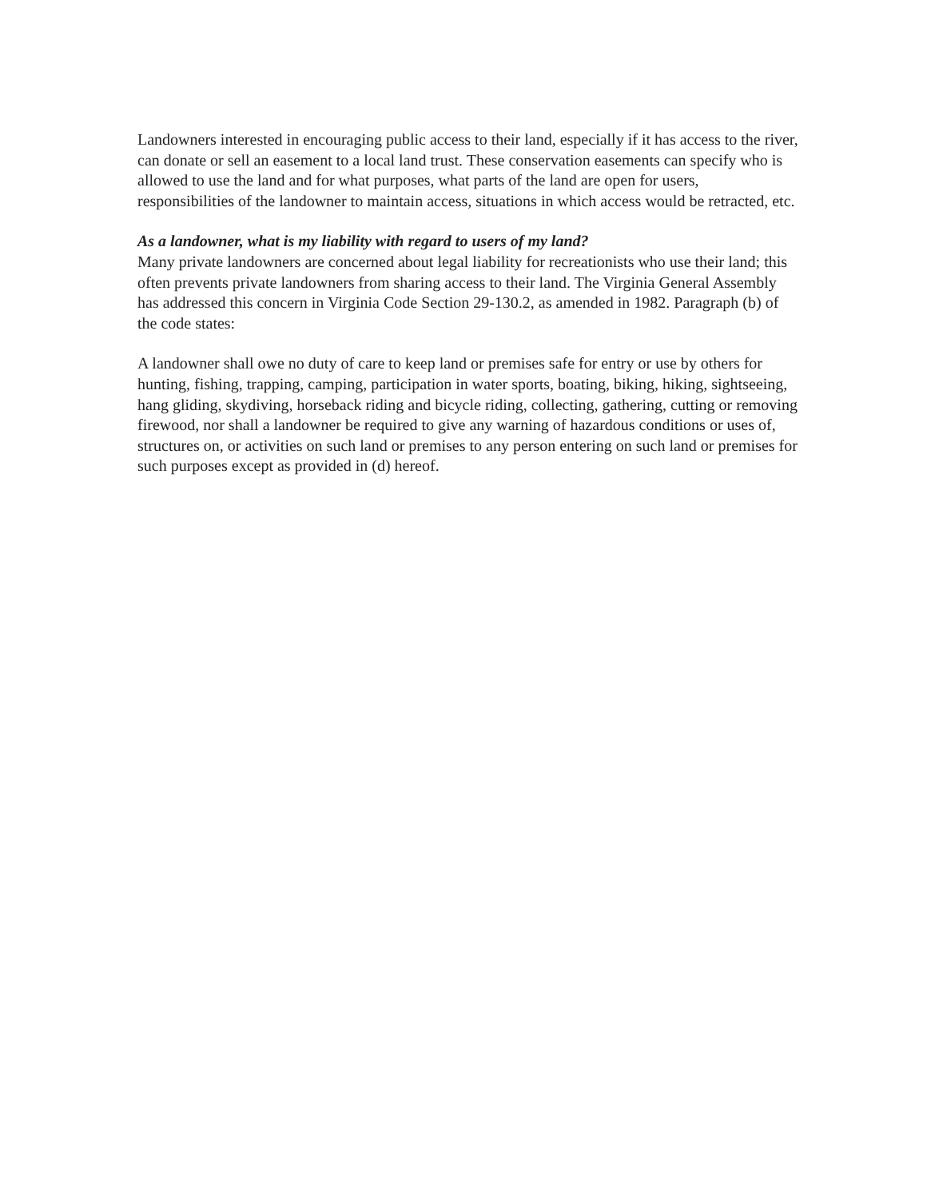Landowners interested in encouraging public access to their land, especially if it has access to the river, can donate or sell an easement to a local land trust. These conservation easements can specify who is allowed to use the land and for what purposes, what parts of the land are open for users, responsibilities of the landowner to maintain access, situations in which access would be retracted, etc.
As a landowner, what is my liability with regard to users of my land?
Many private landowners are concerned about legal liability for recreationists who use their land; this often prevents private landowners from sharing access to their land. The Virginia General Assembly has addressed this concern in Virginia Code Section 29-130.2, as amended in 1982. Paragraph (b) of the code states:
A landowner shall owe no duty of care to keep land or premises safe for entry or use by others for hunting, fishing, trapping, camping, participation in water sports, boating, biking, hiking, sightseeing, hang gliding, skydiving, horseback riding and bicycle riding, collecting, gathering, cutting or removing firewood, nor shall a landowner be required to give any warning of hazardous conditions or uses of, structures on, or activities on such land or premises to any person entering on such land or premises for such purposes except as provided in (d) hereof.